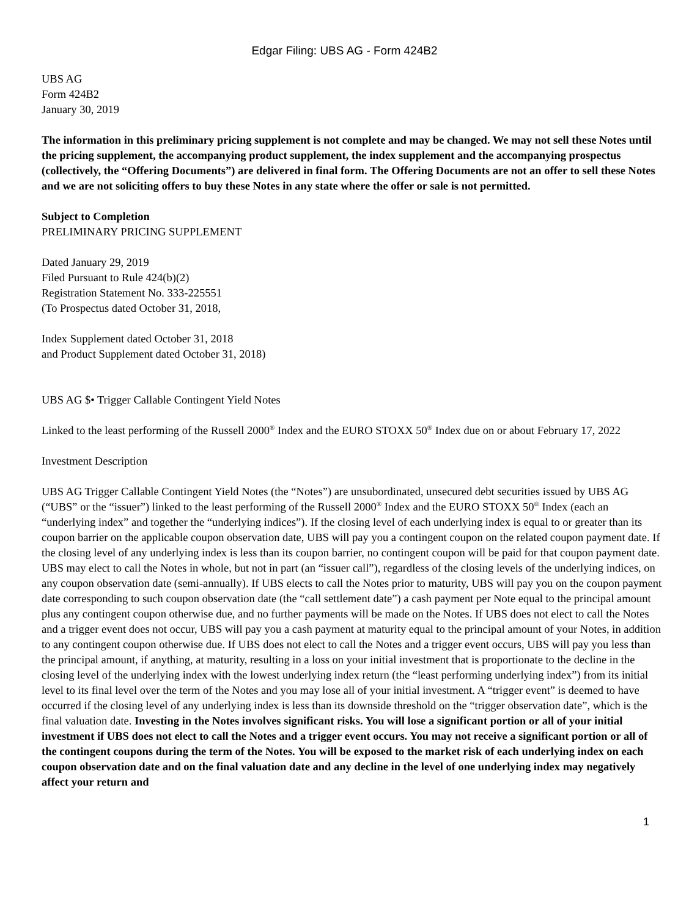Edgar Filing: UBS AG - Form 424B2
UBS AG
Form 424B2
January 30, 2019
The information in this preliminary pricing supplement is not complete and may be changed. We may not sell these Notes until the pricing supplement, the accompanying product supplement, the index supplement and the accompanying prospectus (collectively, the “Offering Documents”) are delivered in final form. The Offering Documents are not an offer to sell these Notes and we are not soliciting offers to buy these Notes in any state where the offer or sale is not permitted.
Subject to Completion
PRELIMINARY PRICING SUPPLEMENT
Dated January 29, 2019
Filed Pursuant to Rule 424(b)(2)
Registration Statement No. 333-225551
(To Prospectus dated October 31, 2018,
Index Supplement dated October 31, 2018
and Product Supplement dated October 31, 2018)
UBS AG $• Trigger Callable Contingent Yield Notes
Linked to the least performing of the Russell 2000<sup>®</sup> Index and the EURO STOXX 50<sup>®</sup> Index due on or about February 17, 2022
Investment Description
UBS AG Trigger Callable Contingent Yield Notes (the “Notes”) are unsubordinated, unsecured debt securities issued by UBS AG (“UBS” or the “issuer”) linked to the least performing of the Russell 2000<sup>®</sup> Index and the EURO STOXX 50<sup>®</sup> Index (each an “underlying index” and together the “underlying indices”). If the closing level of each underlying index is equal to or greater than its coupon barrier on the applicable coupon observation date, UBS will pay you a contingent coupon on the related coupon payment date. If the closing level of any underlying index is less than its coupon barrier, no contingent coupon will be paid for that coupon payment date. UBS may elect to call the Notes in whole, but not in part (an “issuer call”), regardless of the closing levels of the underlying indices, on any coupon observation date (semi-annually). If UBS elects to call the Notes prior to maturity, UBS will pay you on the coupon payment date corresponding to such coupon observation date (the “call settlement date”) a cash payment per Note equal to the principal amount plus any contingent coupon otherwise due, and no further payments will be made on the Notes. If UBS does not elect to call the Notes and a trigger event does not occur, UBS will pay you a cash payment at maturity equal to the principal amount of your Notes, in addition to any contingent coupon otherwise due. If UBS does not elect to call the Notes and a trigger event occurs, UBS will pay you less than the principal amount, if anything, at maturity, resulting in a loss on your initial investment that is proportionate to the decline in the closing level of the underlying index with the lowest underlying index return (the “least performing underlying index”) from its initial level to its final level over the term of the Notes and you may lose all of your initial investment. A “trigger event” is deemed to have occurred if the closing level of any underlying index is less than its downside threshold on the “trigger observation date”, which is the final valuation date. Investing in the Notes involves significant risks. You will lose a significant portion or all of your initial investment if UBS does not elect to call the Notes and a trigger event occurs. You may not receive a significant portion or all of the contingent coupons during the term of the Notes. You will be exposed to the market risk of each underlying index on each coupon observation date and on the final valuation date and any decline in the level of one underlying index may negatively affect your return and
1